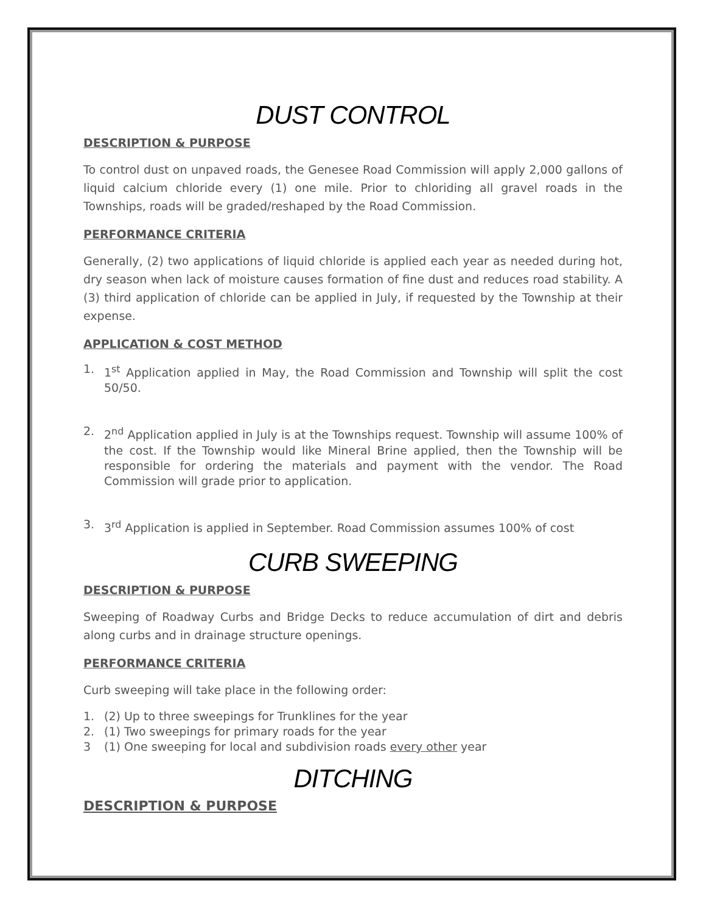DUST CONTROL
DESCRIPTION & PURPOSE
To control dust on unpaved roads, the Genesee Road Commission will apply 2,000 gallons of liquid calcium chloride every (1) one mile. Prior to chloriding all gravel roads in the Townships, roads will be graded/reshaped by the Road Commission.
PERFORMANCE CRITERIA
Generally, (2) two applications of liquid chloride is applied each year as needed during hot, dry season when lack of moisture causes formation of fine dust and reduces road stability. A (3) third application of chloride can be applied in July, if requested by the Township at their expense.
APPLICATION & COST METHOD
1. 1<sup>st</sup> Application applied in May, the Road Commission and Township will split the cost 50/50.
2. 2<sup>nd</sup> Application applied in July is at the Townships request. Township will assume 100% of the cost. If the Township would like Mineral Brine applied, then the Township will be responsible for ordering the materials and payment with the vendor. The Road Commission will grade prior to application.
3. 3<sup>rd</sup> Application is applied in September. Road Commission assumes 100% of cost
CURB SWEEPING
DESCRIPTION & PURPOSE
Sweeping of Roadway Curbs and Bridge Decks to reduce accumulation of dirt and debris along curbs and in drainage structure openings.
PERFORMANCE CRITERIA
Curb sweeping will take place in the following order:
1. (2) Up to three sweepings for Trunklines for the year
2. (1) Two sweepings for primary roads for the year
3 (1) One sweeping for local and subdivision roads every other year
DITCHING
DESCRIPTION & PURPOSE